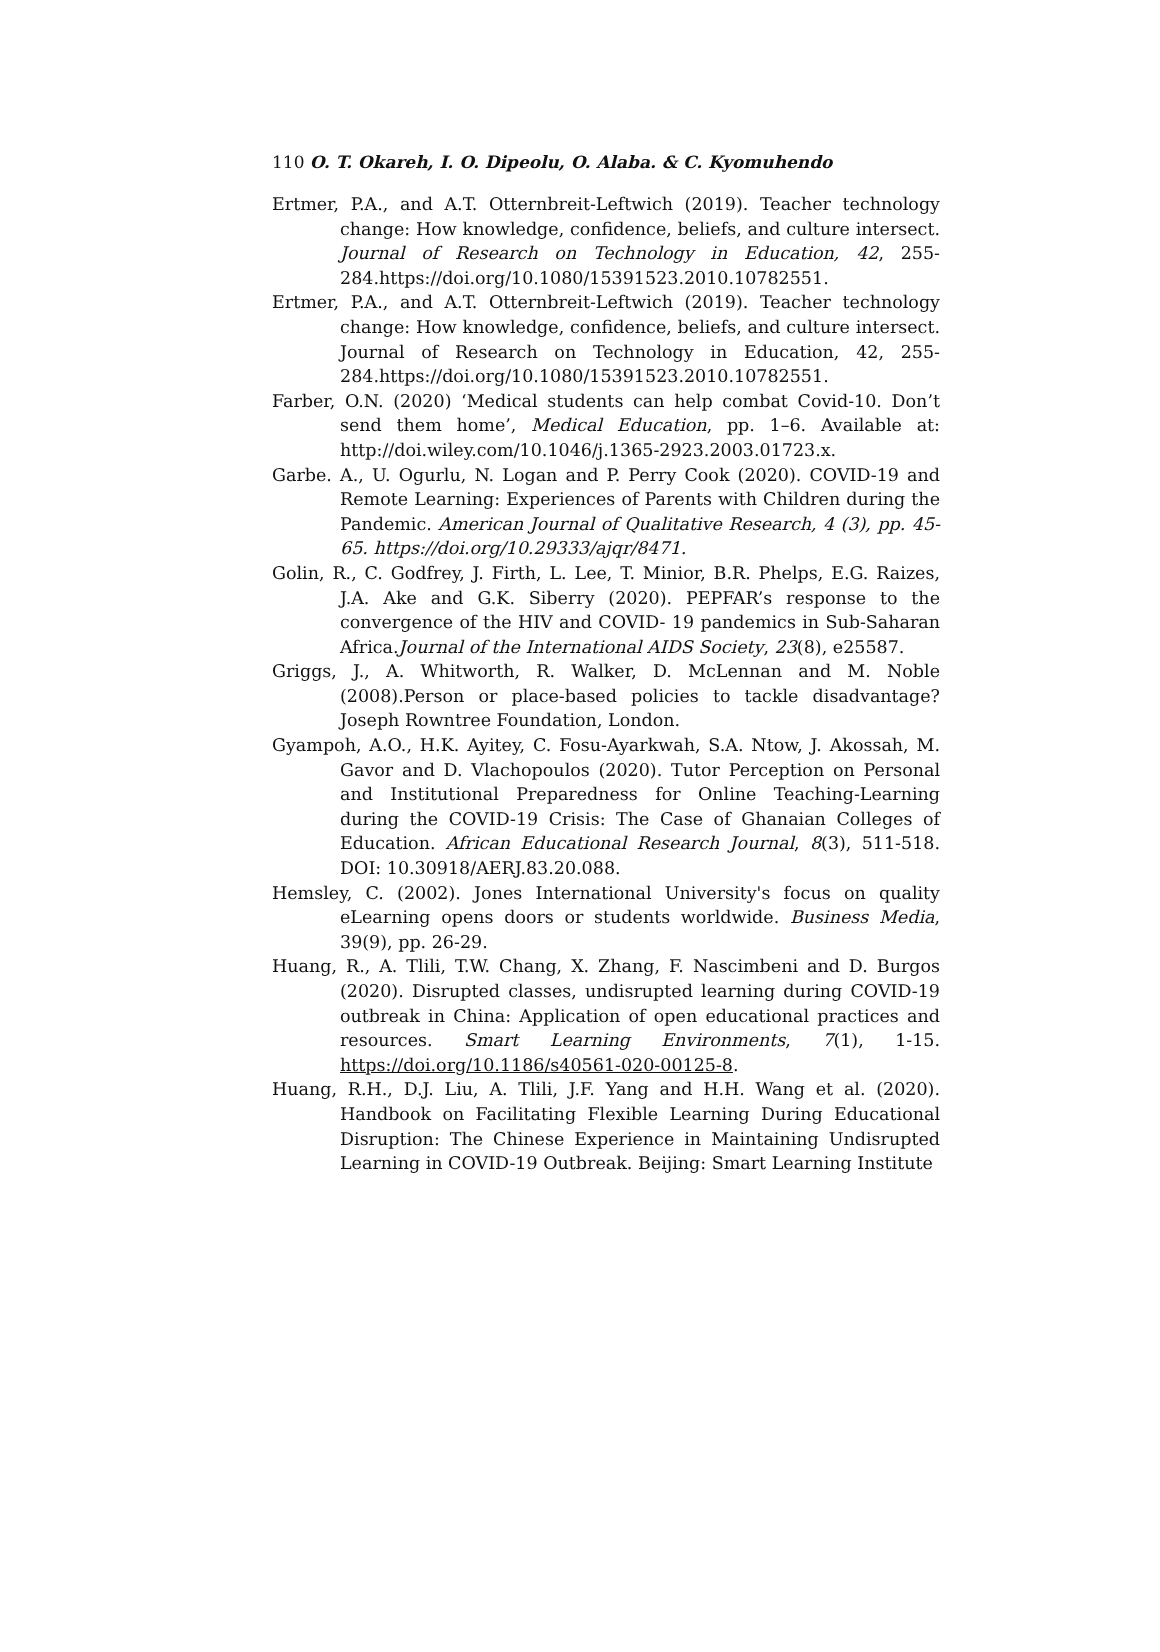110 O. T. Okareh, I. O. Dipeolu, O. Alaba. & C. Kyomuhendo
Ertmer, P.A., and A.T. Otternbreit-Leftwich (2019). Teacher technology change: How knowledge, confidence, beliefs, and culture intersect. Journal of Research on Technology in Education, 42, 255-284.https://doi.org/10.1080/15391523.2010.10782551.
Ertmer, P.A., and A.T. Otternbreit-Leftwich (2019). Teacher technology change: How knowledge, confidence, beliefs, and culture intersect. Journal of Research on Technology in Education, 42, 255-284.https://doi.org/10.1080/15391523.2010.10782551.
Farber, O.N. (2020) ‘Medical students can help combat Covid-10. Don’t send them home’, Medical Education, pp. 1–6. Available at: http://doi.wiley.com/10.1046/j.1365-2923.2003.01723.x.
Garbe. A., U. Ogurlu, N. Logan and P. Perry Cook (2020). COVID-19 and Remote Learning: Experiences of Parents with Children during the Pandemic. American Journal of Qualitative Research, 4 (3), pp. 45-65. https://doi.org/10.29333/ajqr/8471.
Golin, R., C. Godfrey, J. Firth, L. Lee, T. Minior, B.R. Phelps, E.G. Raizes, J.A. Ake and G.K. Siberry (2020). PEPFAR’s response to the convergence of the HIV and COVID- 19 pandemics in Sub-Saharan Africa.Journal of the International AIDS Society, 23(8), e25587.
Griggs, J., A. Whitworth, R. Walker, D. McLennan and M. Noble (2008).Person or place-based policies to tackle disadvantage? Joseph Rowntree Foundation, London.
Gyampoh, A.O., H.K. Ayitey, C. Fosu-Ayarkwah, S.A. Ntow, J. Akossah, M. Gavor and D. Vlachopoulos (2020). Tutor Perception on Personal and Institutional Preparedness for Online Teaching-Learning during the COVID-19 Crisis: The Case of Ghanaian Colleges of Education. African Educational Research Journal, 8(3), 511-518. DOI: 10.30918/AERJ.83.20.088.
Hemsley, C. (2002). Jones International University's focus on quality eLearning opens doors or students worldwide. Business Media, 39(9), pp. 26-29.
Huang, R., A. Tlili, T.W. Chang, X. Zhang, F. Nascimbeni and D. Burgos (2020). Disrupted classes, undisrupted learning during COVID-19 outbreak in China: Application of open educational practices and resources. Smart Learning Environments, 7(1), 1-15. https://doi.org/10.1186/s40561-020-00125-8.
Huang, R.H., D.J. Liu, A. Tlili, J.F. Yang and H.H. Wang et al. (2020). Handbook on Facilitating Flexible Learning During Educational Disruption: The Chinese Experience in Maintaining Undisrupted Learning in COVID-19 Outbreak. Beijing: Smart Learning Institute